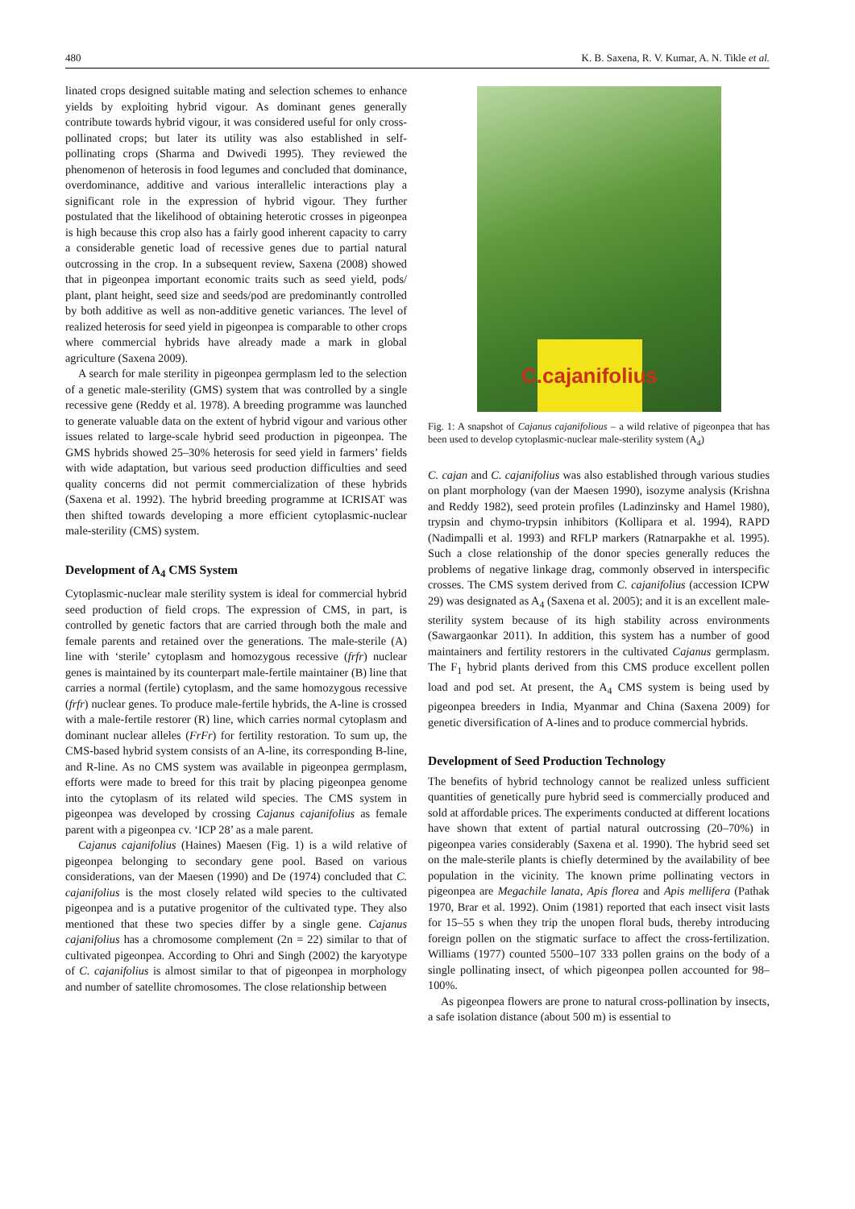480 K. B. Saxena, R. V. Kumar, A. N. Tikle et al.
linated crops designed suitable mating and selection schemes to enhance yields by exploiting hybrid vigour. As dominant genes generally contribute towards hybrid vigour, it was considered useful for only cross-pollinated crops; but later its utility was also established in self-pollinating crops (Sharma and Dwivedi 1995). They reviewed the phenomenon of heterosis in food legumes and concluded that dominance, overdominance, additive and various interallelic interactions play a significant role in the expression of hybrid vigour. They further postulated that the likelihood of obtaining heterotic crosses in pigeonpea is high because this crop also has a fairly good inherent capacity to carry a considerable genetic load of recessive genes due to partial natural outcrossing in the crop. In a subsequent review, Saxena (2008) showed that in pigeonpea important economic traits such as seed yield, pods/ plant, plant height, seed size and seeds/pod are predominantly controlled by both additive as well as non-additive genetic variances. The level of realized heterosis for seed yield in pigeonpea is comparable to other crops where commercial hybrids have already made a mark in global agriculture (Saxena 2009).
A search for male sterility in pigeonpea germplasm led to the selection of a genetic male-sterility (GMS) system that was controlled by a single recessive gene (Reddy et al. 1978). A breeding programme was launched to generate valuable data on the extent of hybrid vigour and various other issues related to large-scale hybrid seed production in pigeonpea. The GMS hybrids showed 25–30% heterosis for seed yield in farmers’ fields with wide adaptation, but various seed production difficulties and seed quality concerns did not permit commercialization of these hybrids (Saxena et al. 1992). The hybrid breeding programme at ICRISAT was then shifted towards developing a more efficient cytoplasmic-nuclear male-sterility (CMS) system.
Development of A<sub>4</sub> CMS System
Cytoplasmic-nuclear male sterility system is ideal for commercial hybrid seed production of field crops. The expression of CMS, in part, is controlled by genetic factors that are carried through both the male and female parents and retained over the generations. The male-sterile (A) line with ‘sterile’ cytoplasm and homozygous recessive (frfr) nuclear genes is maintained by its counterpart male-fertile maintainer (B) line that carries a normal (fertile) cytoplasm, and the same homozygous recessive (frfr) nuclear genes. To produce male-fertile hybrids, the A-line is crossed with a male-fertile restorer (R) line, which carries normal cytoplasm and dominant nuclear alleles (FrFr) for fertility restoration. To sum up, the CMS-based hybrid system consists of an A-line, its corresponding B-line, and R-line. As no CMS system was available in pigeonpea germplasm, efforts were made to breed for this trait by placing pigeonpea genome into the cytoplasm of its related wild species. The CMS system in pigeonpea was developed by crossing Cajanus cajanifolius as female parent with a pigeonpea cv. ‘ICP 28’ as a male parent.
Cajanus cajanifolius (Haines) Maesen (Fig. 1) is a wild relative of pigeonpea belonging to secondary gene pool. Based on various considerations, van der Maesen (1990) and De (1974) concluded that C. cajanifolius is the most closely related wild species to the cultivated pigeonpea and is a putative progenitor of the cultivated type. They also mentioned that these two species differ by a single gene. Cajanus cajanifolius has a chromosome complement (2n = 22) similar to that of cultivated pigeonpea. According to Ohri and Singh (2002) the karyotype of C. cajanifolius is almost similar to that of pigeonpea in morphology and number of satellite chromosomes. The close relationship between
C.cajanifolius
Fig. 1: A snapshot of Cajanus cajanifolious – a wild relative of pigeonpea that has been used to develop cytoplasmic-nuclear male-sterility system (A<sub>4</sub>)
C. cajan and C. cajanifolius was also established through various studies on plant morphology (van der Maesen 1990), isozyme analysis (Krishna and Reddy 1982), seed protein profiles (Ladinzinsky and Hamel 1980), trypsin and chymo-trypsin inhibitors (Kollipara et al. 1994), RAPD (Nadimpalli et al. 1993) and RFLP markers (Ratnarpakhe et al. 1995). Such a close relationship of the donor species generally reduces the problems of negative linkage drag, commonly observed in interspecific crosses. The CMS system derived from C. cajanifolius (accession ICPW 29) was designated as A<sub>4</sub> (Saxena et al. 2005); and it is an excellent male-sterility system because of its high stability across environments (Sawargaonkar 2011). In addition, this system has a number of good maintainers and fertility restorers in the cultivated Cajanus germplasm. The F<sub>1</sub> hybrid plants derived from this CMS produce excellent pollen load and pod set. At present, the A<sub>4</sub> CMS system is being used by pigeonpea breeders in India, Myanmar and China (Saxena 2009) for genetic diversification of A-lines and to produce commercial hybrids.
Development of Seed Production Technology
The benefits of hybrid technology cannot be realized unless sufficient quantities of genetically pure hybrid seed is commercially produced and sold at affordable prices. The experiments conducted at different locations have shown that extent of partial natural outcrossing (20–70%) in pigeonpea varies considerably (Saxena et al. 1990). The hybrid seed set on the male-sterile plants is chiefly determined by the availability of bee population in the vicinity. The known prime pollinating vectors in pigeonpea are Megachile lanata, Apis florea and Apis mellifera (Pathak 1970, Brar et al. 1992). Onim (1981) reported that each insect visit lasts for 15–55 s when they trip the unopen floral buds, thereby introducing foreign pollen on the stigmatic surface to affect the cross-fertilization. Williams (1977) counted 5500–107 333 pollen grains on the body of a single pollinating insect, of which pigeonpea pollen accounted for 98–100%.
As pigeonpea flowers are prone to natural cross-pollination by insects, a safe isolation distance (about 500 m) is essential to